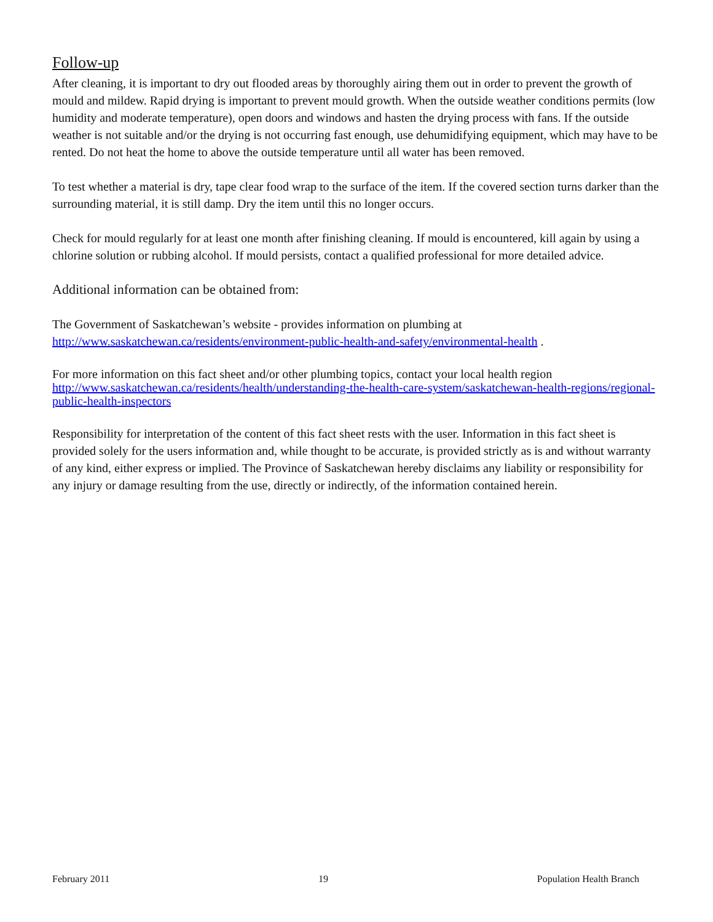Follow-up
After cleaning, it is important to dry out flooded areas by thoroughly airing them out in order to prevent the growth of mould and mildew. Rapid drying is important to prevent mould growth. When the outside weather conditions permits (low humidity and moderate temperature), open doors and windows and hasten the drying process with fans. If the outside weather is not suitable and/or the drying is not occurring fast enough, use dehumidifying equipment, which may have to be rented. Do not heat the home to above the outside temperature until all water has been removed.
To test whether a material is dry, tape clear food wrap to the surface of the item. If the covered section turns darker than the surrounding material, it is still damp. Dry the item until this no longer occurs.
Check for mould regularly for at least one month after finishing cleaning. If mould is encountered, kill again by using a chlorine solution or rubbing alcohol. If mould persists, contact a qualified professional for more detailed advice.
Additional information can be obtained from:
The Government of Saskatchewan’s website - provides information on plumbing at http://www.saskatchewan.ca/residents/environment-public-health-and-safety/environmental-health .
For more information on this fact sheet and/or other plumbing topics, contact your local health region http://www.saskatchewan.ca/residents/health/understanding-the-health-care-system/saskatchewan-health-regions/regional-public-health-inspectors
Responsibility for interpretation of the content of this fact sheet rests with the user. Information in this fact sheet is provided solely for the users information and, while thought to be accurate, is provided strictly as is and without warranty of any kind, either express or implied. The Province of Saskatchewan hereby disclaims any liability or responsibility for any injury or damage resulting from the use, directly or indirectly, of the information contained herein.
February 2011 19 Population Health Branch